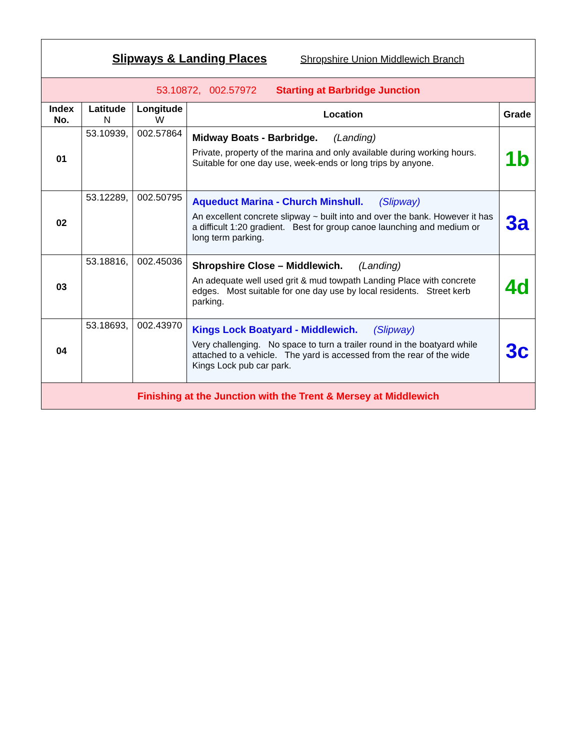| Slipways & Landing Places Shropshire Union Middlewich Branch | | | | |
| 53.10872, 002.57972 Starting at Barbridge Junction | | | | |
| Index No. | Latitude N | Longitude W | Location | Grade |
| 01 | 53.10939, | 002.57864 | Midway Boats - Barbridge. (Landing) Private, property of the marina and only available during working hours. Suitable for one day use, week-ends or long trips by anyone. | 1b |
| 02 | 53.12289, | 002.50795 | Aqueduct Marina - Church Minshull. (Slipway) An excellent concrete slipway ~ built into and over the bank. However it has a difficult 1:20 gradient. Best for group canoe launching and medium or long term parking. | 3a |
| 03 | 53.18816, | 002.45036 | Shropshire Close – Middlewich. (Landing) An adequate well used grit & mud towpath Landing Place with concrete edges. Most suitable for one day use by local residents. Street kerb parking. | 4d |
| 04 | 53.18693, | 002.43970 | Kings Lock Boatyard - Middlewich. (Slipway) Very challenging. No space to turn a trailer round in the boatyard while attached to a vehicle. The yard is accessed from the rear of the wide Kings Lock pub car park. | 3c |
| Finishing at the Junction with the Trent & Mersey at Middlewich | | | | |